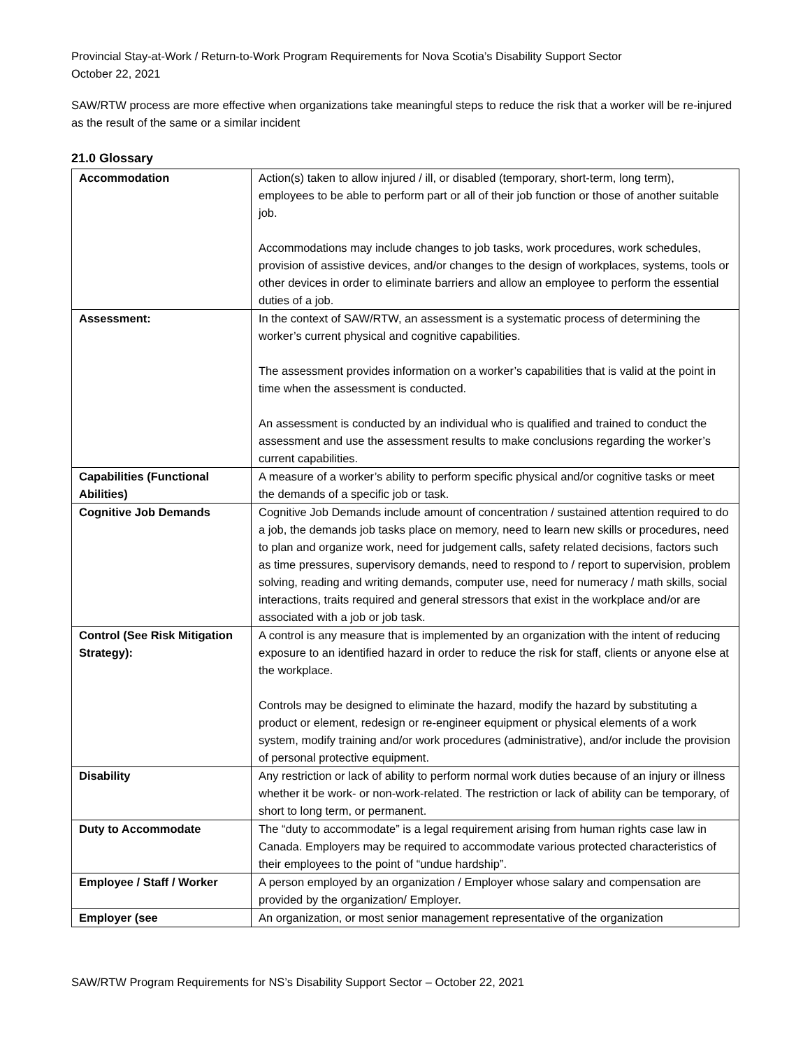Provincial Stay-at-Work / Return-to-Work Program Requirements for Nova Scotia’s Disability Support Sector
October 22, 2021
SAW/RTW process are more effective when organizations take meaningful steps to reduce the risk that a worker will be re-injured as the result of the same or a similar incident
21.0 Glossary
| Accommodation | Action(s) taken to allow injured / ill, or disabled (temporary, short-term, long term), employees to be able to perform part or all of their job function or those of another suitable job. Accommodations may include changes to job tasks, work procedures, work schedules, provision of assistive devices, and/or changes to the design of workplaces, systems, tools or other devices in order to eliminate barriers and allow an employee to perform the essential duties of a job. |
| Assessment: | In the context of SAW/RTW, an assessment is a systematic process of determining the worker’s current physical and cognitive capabilities. The assessment provides information on a worker’s capabilities that is valid at the point in time when the assessment is conducted. An assessment is conducted by an individual who is qualified and trained to conduct the assessment and use the assessment results to make conclusions regarding the worker’s current capabilities. |
| Capabilities (Functional Abilities) | A measure of a worker’s ability to perform specific physical and/or cognitive tasks or meet the demands of a specific job or task. |
| Cognitive Job Demands | Cognitive Job Demands include amount of concentration / sustained attention required to do a job, the demands job tasks place on memory, need to learn new skills or procedures, need to plan and organize work, need for judgement calls, safety related decisions, factors such as time pressures, supervisory demands, need to respond to / report to supervision, problem solving, reading and writing demands, computer use, need for numeracy / math skills, social interactions, traits required and general stressors that exist in the workplace and/or are associated with a job or job task. |
| Control (See Risk Mitigation Strategy): | A control is any measure that is implemented by an organization with the intent of reducing exposure to an identified hazard in order to reduce the risk for staff, clients or anyone else at the workplace. Controls may be designed to eliminate the hazard, modify the hazard by substituting a product or element, redesign or re-engineer equipment or physical elements of a work system, modify training and/or work procedures (administrative), and/or include the provision of personal protective equipment. |
| Disability | Any restriction or lack of ability to perform normal work duties because of an injury or illness whether it be work- or non-work-related. The restriction or lack of ability can be temporary, of short to long term, or permanent. |
| Duty to Accommodate | The “duty to accommodate” is a legal requirement arising from human rights case law in Canada. Employers may be required to accommodate various protected characteristics of their employees to the point of “undue hardship”. |
| Employee / Staff / Worker | A person employed by an organization / Employer whose salary and compensation are provided by the organization/ Employer. |
| Employer (see | An organization, or most senior management representative of the organization |
SAW/RTW Program Requirements for NS’s Disability Support Sector – October 22, 2021